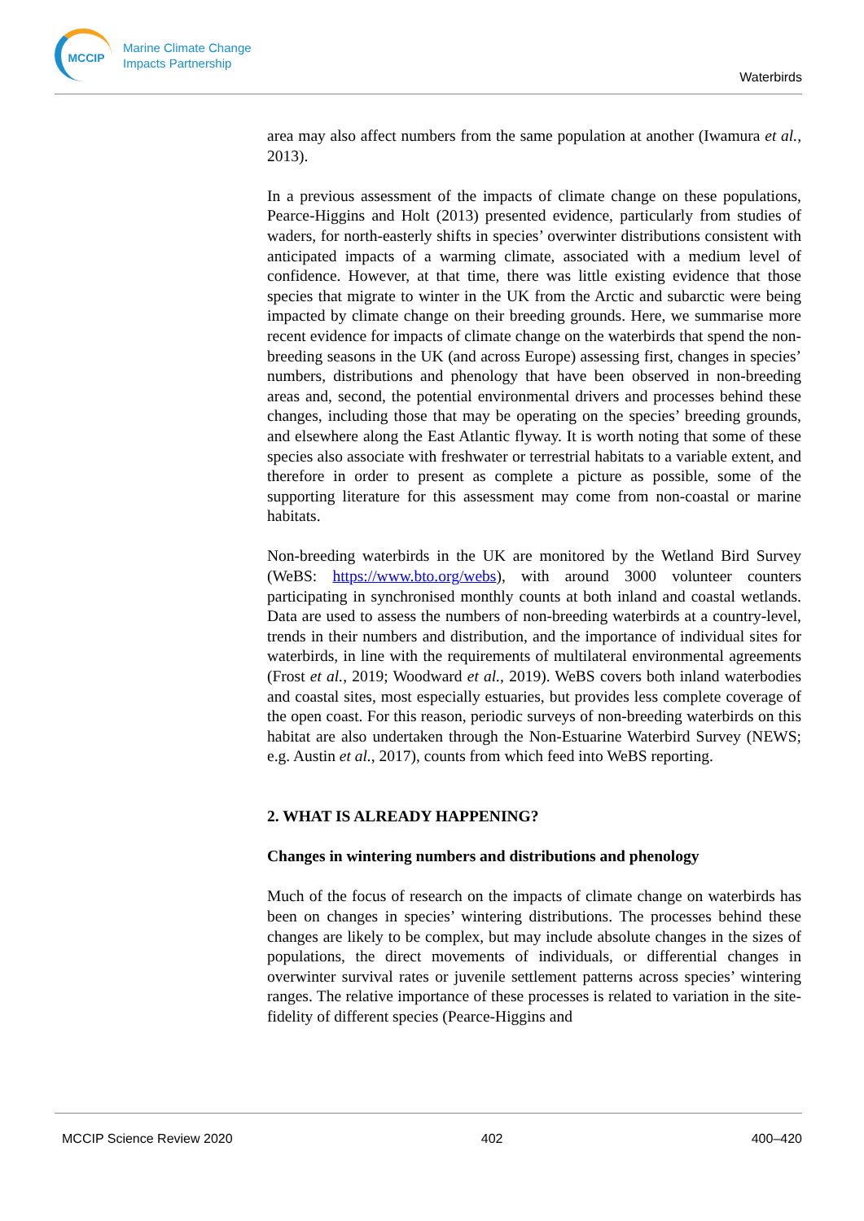MCCIP
Marine Climate Change
Impacts Partnership
Waterbirds
area may also affect numbers from the same population at another (Iwamura et al., 2013).
In a previous assessment of the impacts of climate change on these populations, Pearce-Higgins and Holt (2013) presented evidence, particularly from studies of waders, for north-easterly shifts in species’ overwinter distributions consistent with anticipated impacts of a warming climate, associated with a medium level of confidence. However, at that time, there was little existing evidence that those species that migrate to winter in the UK from the Arctic and subarctic were being impacted by climate change on their breeding grounds. Here, we summarise more recent evidence for impacts of climate change on the waterbirds that spend the non-breeding seasons in the UK (and across Europe) assessing first, changes in species’ numbers, distributions and phenology that have been observed in non-breeding areas and, second, the potential environmental drivers and processes behind these changes, including those that may be operating on the species’ breeding grounds, and elsewhere along the East Atlantic flyway. It is worth noting that some of these species also associate with freshwater or terrestrial habitats to a variable extent, and therefore in order to present as complete a picture as possible, some of the supporting literature for this assessment may come from non-coastal or marine habitats.
Non-breeding waterbirds in the UK are monitored by the Wetland Bird Survey (WeBS: https://www.bto.org/webs), with around 3000 volunteer counters participating in synchronised monthly counts at both inland and coastal wetlands. Data are used to assess the numbers of non-breeding waterbirds at a country-level, trends in their numbers and distribution, and the importance of individual sites for waterbirds, in line with the requirements of multilateral environmental agreements (Frost et al., 2019; Woodward et al., 2019). WeBS covers both inland waterbodies and coastal sites, most especially estuaries, but provides less complete coverage of the open coast. For this reason, periodic surveys of non-breeding waterbirds on this habitat are also undertaken through the Non-Estuarine Waterbird Survey (NEWS; e.g. Austin et al., 2017), counts from which feed into WeBS reporting.
2. WHAT IS ALREADY HAPPENING?
Changes in wintering numbers and distributions and phenology
Much of the focus of research on the impacts of climate change on waterbirds has been on changes in species’ wintering distributions. The processes behind these changes are likely to be complex, but may include absolute changes in the sizes of populations, the direct movements of individuals, or differential changes in overwinter survival rates or juvenile settlement patterns across species’ wintering ranges. The relative importance of these processes is related to variation in the site-fidelity of different species (Pearce-Higgins and
MCCIP Science Review 2020 402 400–420